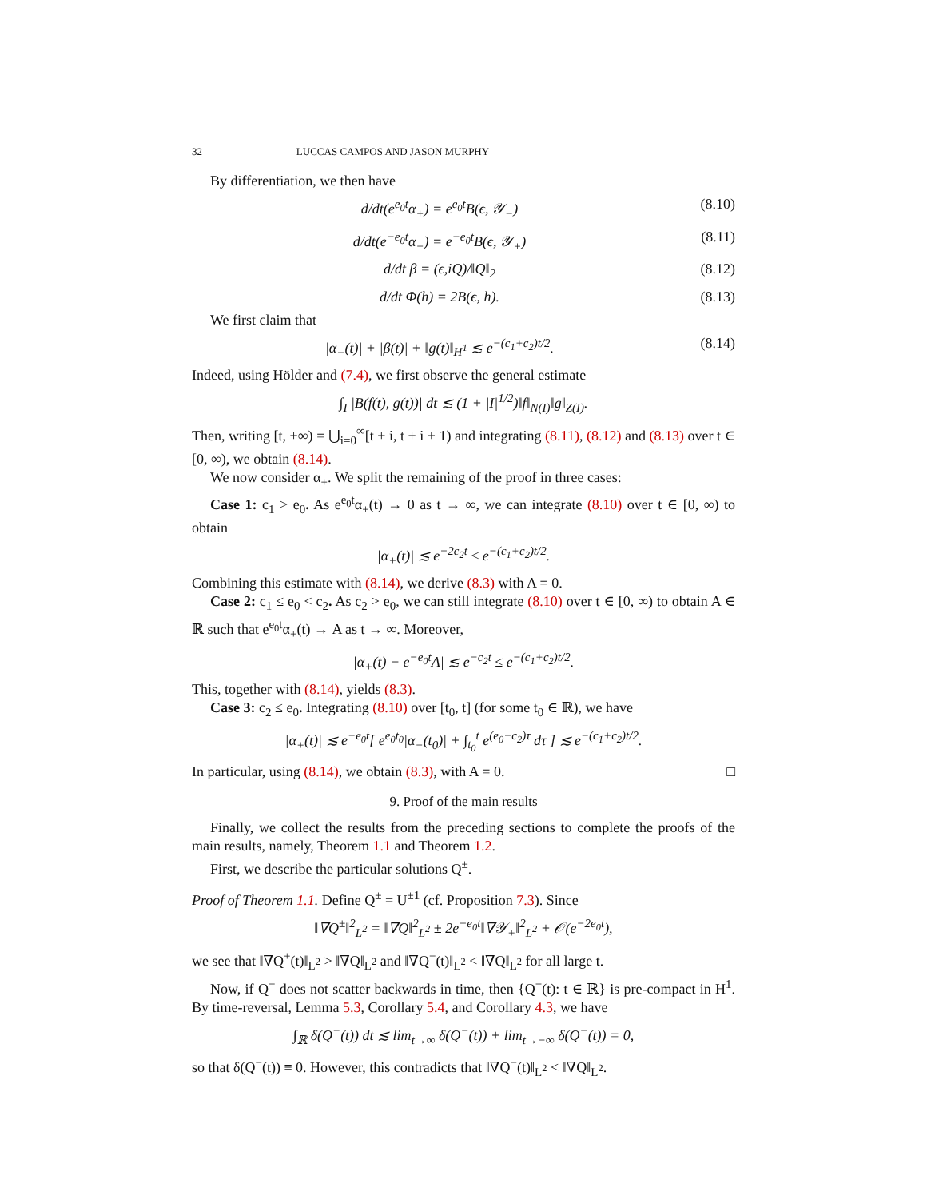32 LUCCAS CAMPOS AND JASON MURPHY
By differentiation, we then have
d/dt(e<sup>e<sub>0</sub>t</sup>α<sub>+</sub>) = e<sup>e<sub>0</sub>t</sup>B(ϵ, 𝒴<sub>−</sub>) (8.10)
d/dt(e<sup>−e<sub>0</sub>t</sup>α<sub>−</sub>) = e<sup>−e<sub>0</sub>t</sup>B(ϵ, 𝒴<sub>+</sub>) (8.11)
d/dt β = (ϵ,iQ)/‖Q‖<sub>2</sub> (8.12)
d/dt Φ(h) = 2B(ϵ, h). (8.13)
We first claim that
|α<sub>−</sub>(t)| + |β(t)| + ‖g(t)‖<sub>H<sup>1</sup></sub> ≲ e<sup>−(c<sub>1</sub>+c<sub>2</sub>)t/2</sup>. (8.14)
Indeed, using Hölder and (7.4), we first observe the general estimate
∫<sub>I</sub> |B(f(t), g(t))| dt ≲ (1 + |I|<sup>1/2</sup>)‖f‖<sub>N(I)</sub>‖g‖<sub>Z(I)</sub>.
Then, writing [t, +∞) = ⋃<sub>i=0</sub><sup>∞</sup>[t + i, t + i + 1) and integrating (8.11), (8.12) and (8.13) over t ∈ [0, ∞), we obtain (8.14).
We now consider α<sub>+</sub>. We split the remaining of the proof in three cases:
Case 1: c<sub>1</sub> > e<sub>0</sub>. As e<sup>e<sub>0</sub>t</sup>α<sub>+</sub>(t) → 0 as t → ∞, we can integrate (8.10) over t ∈ [0, ∞) to obtain
|α<sub>+</sub>(t)| ≲ e<sup>−2c<sub>2</sub>t</sup> ≤ e<sup>−(c<sub>1</sub>+c<sub>2</sub>)t/2</sup>.
Combining this estimate with (8.14), we derive (8.3) with A = 0.
Case 2: c<sub>1</sub> ≤ e<sub>0</sub> < c<sub>2</sub>. As c<sub>2</sub> > e<sub>0</sub>, we can still integrate (8.10) over t ∈ [0, ∞) to obtain A ∈ ℝ such that e<sup>e<sub>0</sub>t</sup>α<sub>+</sub>(t) → A as t → ∞. Moreover,
|α<sub>+</sub>(t) − e<sup>−e<sub>0</sub>t</sup>A| ≲ e<sup>−c<sub>2</sub>t</sup> ≤ e<sup>−(c<sub>1</sub>+c<sub>2</sub>)t/2</sup>.
This, together with (8.14), yields (8.3).
Case 3: c<sub>2</sub> ≤ e<sub>0</sub>. Integrating (8.10) over [t<sub>0</sub>, t] (for some t<sub>0</sub> ∈ ℝ), we have
|α<sub>+</sub>(t)| ≲ e<sup>−e<sub>0</sub>t</sup>[ e<sup>e<sub>0</sub>t<sub>0</sub></sup>|α<sub>−</sub>(t<sub>0</sub>)| + ∫<sub>t<sub>0</sub></sub><sup>t</sup> e<sup>(e<sub>0</sub>−c<sub>2</sub>)τ</sup> dτ ] ≲ e<sup>−(c<sub>1</sub>+c<sub>2</sub>)t/2</sup>.
In particular, using (8.14), we obtain (8.3), with A = 0. □
9. Proof of the main results
Finally, we collect the results from the preceding sections to complete the proofs of the main results, namely, Theorem 1.1 and Theorem 1.2.
First, we describe the particular solutions Q<sup>±</sup>.
Proof of Theorem 1.1. Define Q<sup>±</sup> = U<sup>±1</sup> (cf. Proposition 7.3). Since
‖∇Q<sup>±</sup>‖<sup>2</sup><sub>L<sup>2</sup></sub> = ‖∇Q‖<sup>2</sup><sub>L<sup>2</sup></sub> ± 2e<sup>−e<sub>0</sub>t</sup>‖∇𝒴<sub>+</sub>‖<sup>2</sup><sub>L<sup>2</sup></sub> + 𝒪(e<sup>−2e<sub>0</sub>t</sup>),
we see that ‖∇Q<sup>+</sup>(t)‖<sub>L<sup>2</sup></sub> > ‖∇Q‖<sub>L<sup>2</sup></sub> and ‖∇Q<sup>−</sup>(t)‖<sub>L<sup>2</sup></sub> < ‖∇Q‖<sub>L<sup>2</sup></sub> for all large t.
Now, if Q<sup>−</sup> does not scatter backwards in time, then {Q<sup>−</sup>(t): t ∈ ℝ} is pre-compact in H<sup>1</sup>. By time-reversal, Lemma 5.3, Corollary 5.4, and Corollary 4.3, we have
∫<sub>ℝ</sub> δ(Q<sup>−</sup>(t)) dt ≲ lim<sub>t→∞</sub> δ(Q<sup>−</sup>(t)) + lim<sub>t→−∞</sub> δ(Q<sup>−</sup>(t)) = 0,
so that δ(Q<sup>−</sup>(t)) ≡ 0. However, this contradicts that ‖∇Q<sup>−</sup>(t)‖<sub>L<sup>2</sup></sub> < ‖∇Q‖<sub>L<sup>2</sup></sub>.